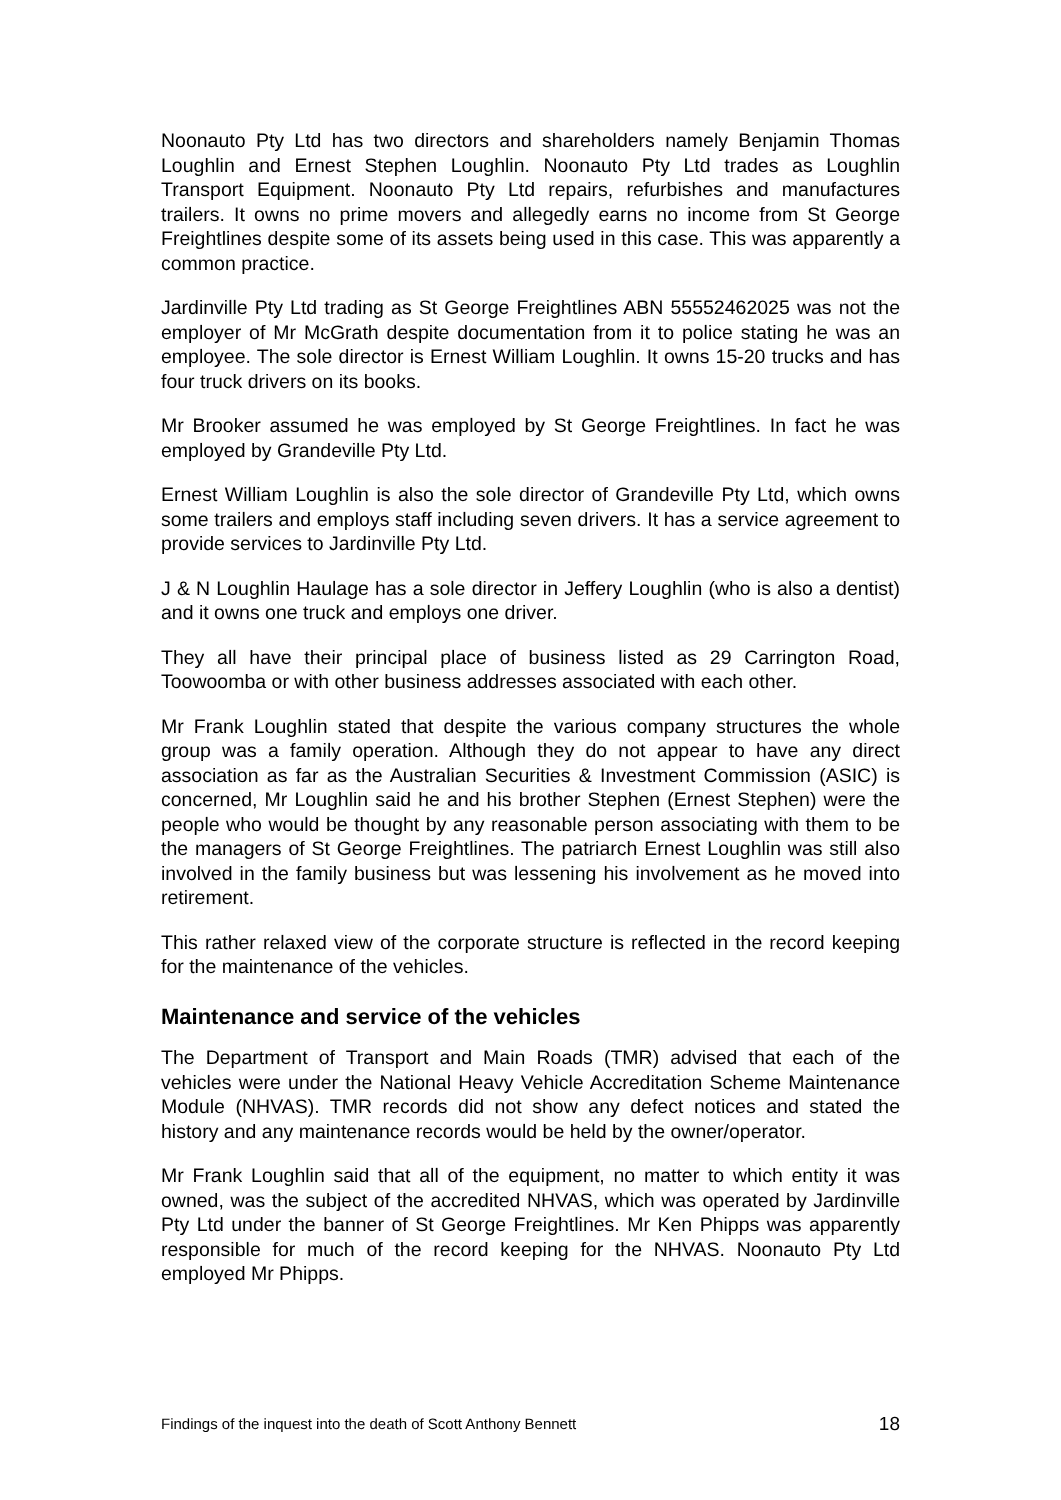Noonauto Pty Ltd has two directors and shareholders namely Benjamin Thomas Loughlin and Ernest Stephen Loughlin. Noonauto Pty Ltd trades as Loughlin Transport Equipment. Noonauto Pty Ltd repairs, refurbishes and manufactures trailers. It owns no prime movers and allegedly earns no income from St George Freightlines despite some of its assets being used in this case. This was apparently a common practice.
Jardinville Pty Ltd trading as St George Freightlines ABN 55552462025 was not the employer of Mr McGrath despite documentation from it to police stating he was an employee. The sole director is Ernest William Loughlin. It owns 15-20 trucks and has four truck drivers on its books.
Mr Brooker assumed he was employed by St George Freightlines. In fact he was employed by Grandeville Pty Ltd.
Ernest William Loughlin is also the sole director of Grandeville Pty Ltd, which owns some trailers and employs staff including seven drivers. It has a service agreement to provide services to Jardinville Pty Ltd.
J & N Loughlin Haulage has a sole director in Jeffery Loughlin (who is also a dentist) and it owns one truck and employs one driver.
They all have their principal place of business listed as 29 Carrington Road, Toowoomba or with other business addresses associated with each other.
Mr Frank Loughlin stated that despite the various company structures the whole group was a family operation. Although they do not appear to have any direct association as far as the Australian Securities & Investment Commission (ASIC) is concerned, Mr Loughlin said he and his brother Stephen (Ernest Stephen) were the people who would be thought by any reasonable person associating with them to be the managers of St George Freightlines. The patriarch Ernest Loughlin was still also involved in the family business but was lessening his involvement as he moved into retirement.
This rather relaxed view of the corporate structure is reflected in the record keeping for the maintenance of the vehicles.
Maintenance and service of the vehicles
The Department of Transport and Main Roads (TMR) advised that each of the vehicles were under the National Heavy Vehicle Accreditation Scheme Maintenance Module (NHVAS). TMR records did not show any defect notices and stated the history and any maintenance records would be held by the owner/operator.
Mr Frank Loughlin said that all of the equipment, no matter to which entity it was owned, was the subject of the accredited NHVAS, which was operated by Jardinville Pty Ltd under the banner of St George Freightlines. Mr Ken Phipps was apparently responsible for much of the record keeping for the NHVAS. Noonauto Pty Ltd employed Mr Phipps.
Findings of the inquest into the death of Scott Anthony Bennett 18